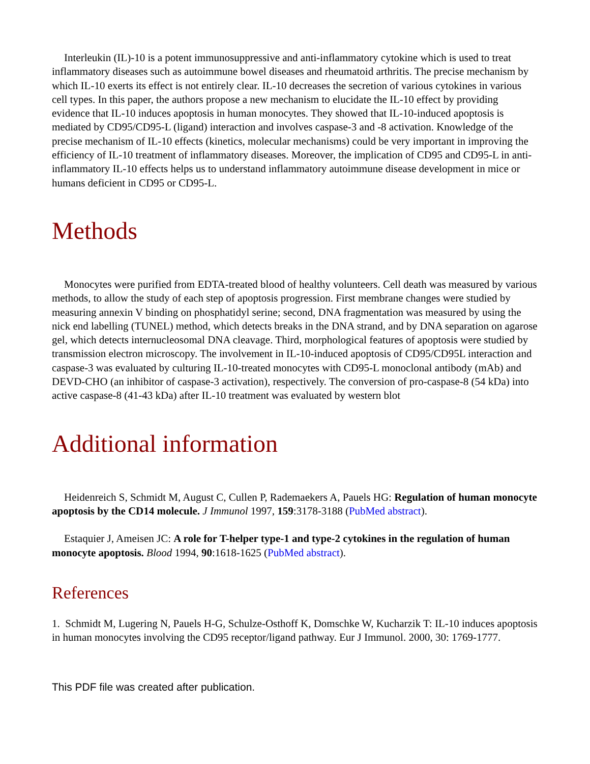Interleukin (IL)-10 is a potent immunosuppressive and anti-inflammatory cytokine which is used to treat inflammatory diseases such as autoimmune bowel diseases and rheumatoid arthritis. The precise mechanism by which IL-10 exerts its effect is not entirely clear. IL-10 decreases the secretion of various cytokines in various cell types. In this paper, the authors propose a new mechanism to elucidate the IL-10 effect by providing evidence that IL-10 induces apoptosis in human monocytes. They showed that IL-10-induced apoptosis is mediated by CD95/CD95-L (ligand) interaction and involves caspase-3 and -8 activation. Knowledge of the precise mechanism of IL-10 effects (kinetics, molecular mechanisms) could be very important in improving the efficiency of IL-10 treatment of inflammatory diseases. Moreover, the implication of CD95 and CD95-L in anti-inflammatory IL-10 effects helps us to understand inflammatory autoimmune disease development in mice or humans deficient in CD95 or CD95-L.
Methods
Monocytes were purified from EDTA-treated blood of healthy volunteers. Cell death was measured by various methods, to allow the study of each step of apoptosis progression. First membrane changes were studied by measuring annexin V binding on phosphatidyl serine; second, DNA fragmentation was measured by using the nick end labelling (TUNEL) method, which detects breaks in the DNA strand, and by DNA separation on agarose gel, which detects internucleosomal DNA cleavage. Third, morphological features of apoptosis were studied by transmission electron microscopy. The involvement in IL-10-induced apoptosis of CD95/CD95L interaction and caspase-3 was evaluated by culturing IL-10-treated monocytes with CD95-L monoclonal antibody (mAb) and DEVD-CHO (an inhibitor of caspase-3 activation), respectively. The conversion of pro-caspase-8 (54 kDa) into active caspase-8 (41-43 kDa) after IL-10 treatment was evaluated by western blot
Additional information
Heidenreich S, Schmidt M, August C, Cullen P, Rademaekers A, Pauels HG: Regulation of human monocyte apoptosis by the CD14 molecule. J Immunol 1997, 159:3178-3188 (PubMed abstract).
Estaquier J, Ameisen JC: A role for T-helper type-1 and type-2 cytokines in the regulation of human monocyte apoptosis. Blood 1994, 90:1618-1625 (PubMed abstract).
References
1. Schmidt M, Lugering N, Pauels H-G, Schulze-Osthoff K, Domschke W, Kucharzik T: IL-10 induces apoptosis in human monocytes involving the CD95 receptor/ligand pathway. Eur J Immunol. 2000, 30: 1769-1777.
This PDF file was created after publication.